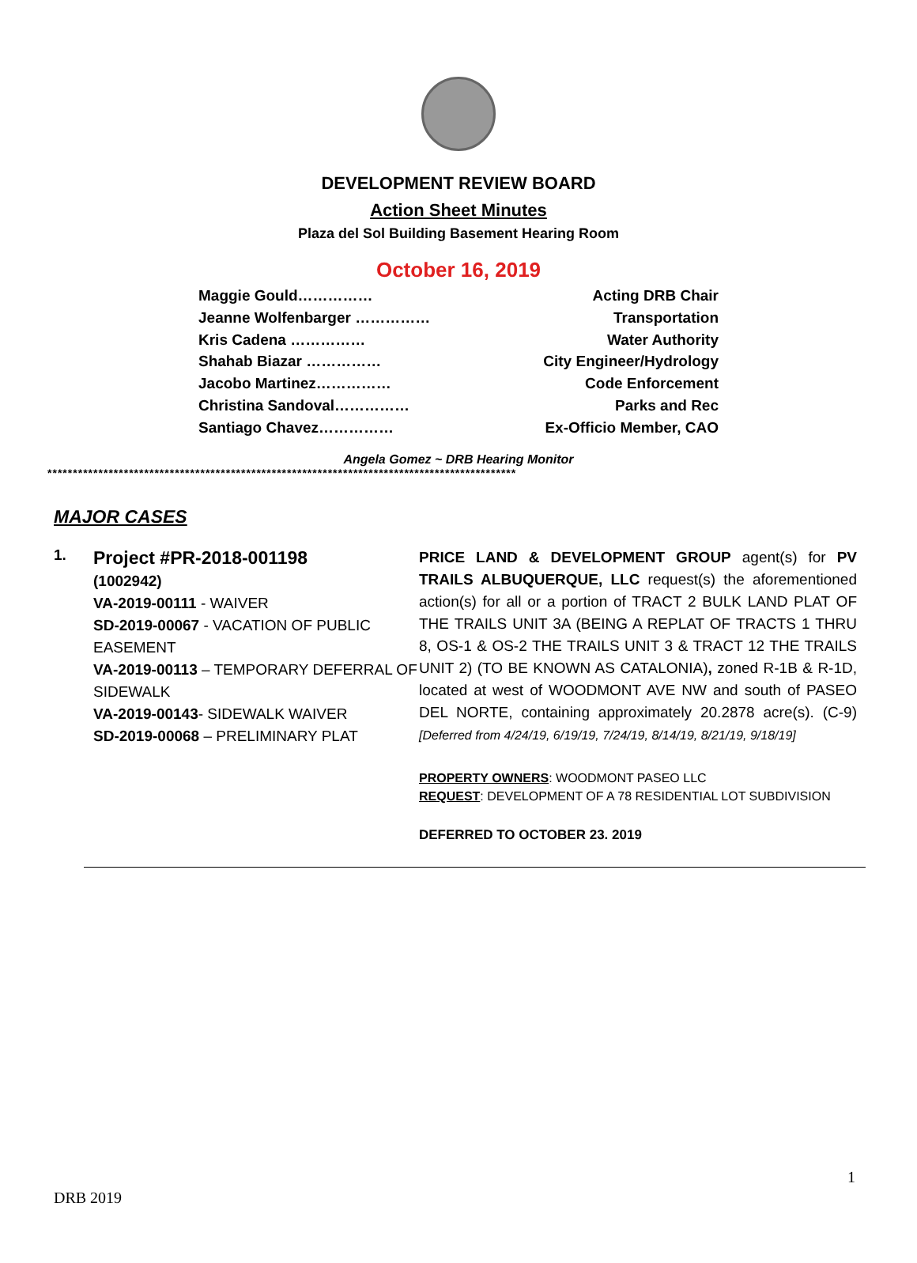DEVELOPMENT REVIEW BOARD
Action Sheet Minutes
Plaza del Sol Building Basement Hearing Room
October 16, 2019
Maggie Gould…………… Acting DRB Chair
Jeanne Wolfenbarger …………… Transportation
Kris Cadena …………… Water Authority
Shahab Biazar …………… City Engineer/Hydrology
Jacobo Martinez…………… Code Enforcement
Christina Sandoval…………… Parks and Rec
Santiago Chavez…………… Ex-Officio Member, CAO
Angela Gomez ~ DRB Hearing Monitor
********************************************************************************************
MAJOR CASES
1.
Project #PR-2018-001198
(1002942)
VA-2019-00111 - WAIVER
SD-2019-00067 - VACATION OF PUBLIC EASEMENT
VA-2019-00113 – TEMPORARY DEFERRAL OF SIDEWALK
VA-2019-00143- SIDEWALK WAIVER
SD-2019-00068 – PRELIMINARY PLAT
PRICE LAND & DEVELOPMENT GROUP agent(s) for PV TRAILS ALBUQUERQUE, LLC request(s) the aforementioned action(s) for all or a portion of TRACT 2 BULK LAND PLAT OF THE TRAILS UNIT 3A (BEING A REPLAT OF TRACTS 1 THRU 8, OS-1 & OS-2 THE TRAILS UNIT 3 & TRACT 12 THE TRAILS UNIT 2) (TO BE KNOWN AS CATALONIA), zoned R-1B & R-1D, located at west of WOODMONT AVE NW and south of PASEO DEL NORTE, containing approximately 20.2878 acre(s). (C-9)[Deferred from 4/24/19, 6/19/19, 7/24/19, 8/14/19, 8/21/19, 9/18/19]
PROPERTY OWNERS: WOODMONT PASEO LLC
REQUEST: DEVELOPMENT OF A 78 RESIDENTIAL LOT SUBDIVISION
DEFERRED TO OCTOBER 23. 2019
1
DRB 2019